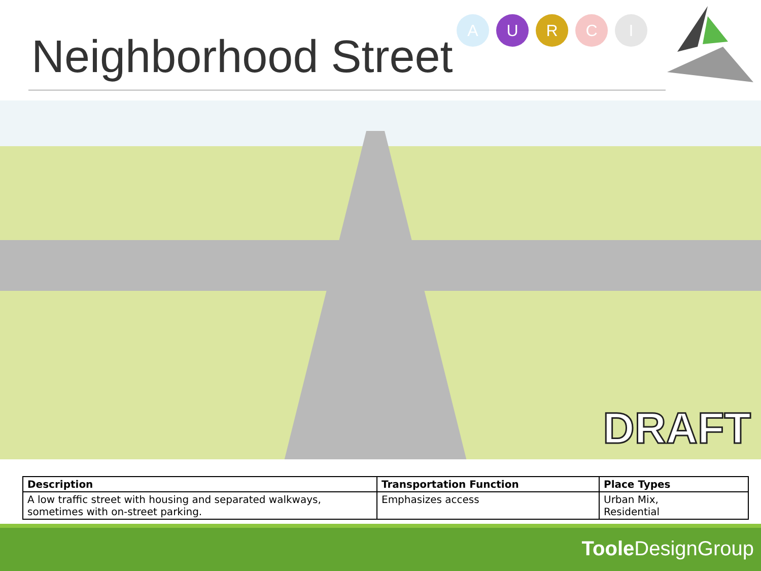Neighborhood Street
A U R C I
DRAFT
| Description | Transportation Function | Place Types |
| --- | --- | --- |
| A low traffic street with housing and separated walkways, sometimes with on-street parking. | Emphasizes access | Urban Mix, Residential |
Toole DesignGroup